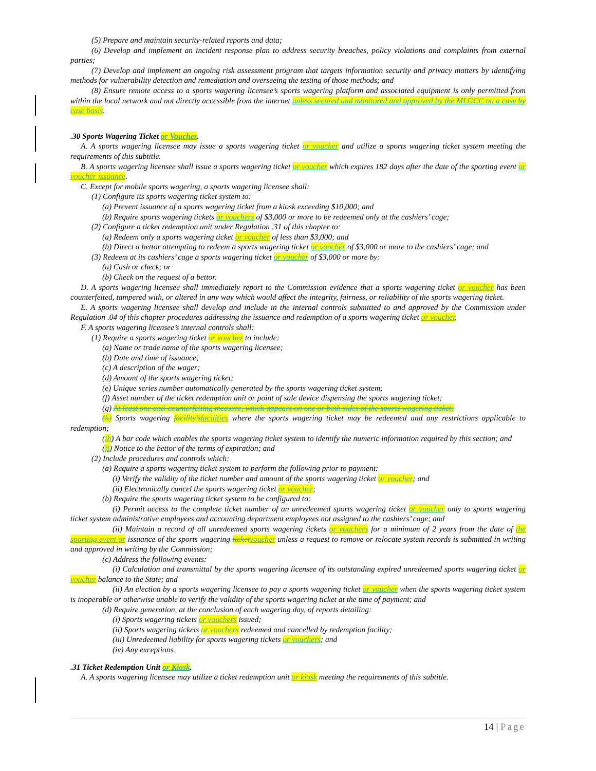(5) Prepare and maintain security-related reports and data;
(6) Develop and implement an incident response plan to address security breaches, policy violations and complaints from external parties;
(7) Develop and implement an ongoing risk assessment program that targets information security and privacy matters by identifying methods for vulnerability detection and remediation and overseeing the testing of those methods; and
(8) Ensure remote access to a sports wagering licensee’s sports wagering platform and associated equipment is only permitted from within the local network and not directly accessible from the internet unless secured and monitored and approved by the MLGCC on a case by case basis.
.30 Sports Wagering Ticket or Voucher.
A. A sports wagering licensee may issue a sports wagering ticket or voucher and utilize a sports wagering ticket system meeting the requirements of this subtitle.
B. A sports wagering licensee shall issue a sports wagering ticket or voucher which expires 182 days after the date of the sporting event or voucher issuance.
C. Except for mobile sports wagering, a sports wagering licensee shall:
(1) Configure its sports wagering ticket system to:
(a) Prevent issuance of a sports wagering ticket from a kiosk exceeding $10,000; and
(b) Require sports wagering tickets or vouchers of $3,000 or more to be redeemed only at the cashiers’ cage;
(2) Configure a ticket redemption unit under Regulation .31 of this chapter to:
(a) Redeem only a sports wagering ticket or voucher of less than $3,000; and
(b) Direct a bettor attempting to redeem a sports wagering ticket or voucher of $3,000 or more to the cashiers’ cage; and
(3) Redeem at its cashiers’ cage a sports wagering ticket or voucher of $3,000 or more by:
(a) Cash or check; or
(b) Check on the request of a bettor.
D. A sports wagering licensee shall immediately report to the Commission evidence that a sports wagering ticket or voucher has been counterfeited, tampered with, or altered in any way which would affect the integrity, fairness, or reliability of the sports wagering ticket.
E. A sports wagering licensee shall develop and include in the internal controls submitted to and approved by the Commission under Regulation .04 of this chapter procedures addressing the issuance and redemption of a sports wagering ticket or voucher.
F. A sports wagering licensee’s internal controls shall:
(1) Require a sports wagering ticket or voucher to include:
(a) Name or trade name of the sports wagering licensee;
(b) Date and time of issuance;
(c) A description of the wager;
(d) Amount of the sports wagering ticket;
(e) Unique series number automatically generated by the sports wagering ticket system;
(f) Asset number of the ticket redemption unit or point of sale device dispensing the sports wagering ticket;
(g) At least one anti-counterfeiting measure, which appears on one or both sides of the sports wagering ticket;
(h) Sports wagering facility’s facilities where the sports wagering ticket may be redeemed and any restrictions applicable to redemption;
(ih) A bar code which enables the sports wagering ticket system to identify the numeric information required by this section; and
(ji) Notice to the bettor of the terms of expiration; and
(2) Include procedures and controls which:
(a) Require a sports wagering ticket system to perform the following prior to payment:
(i) Verify the validity of the ticket number and amount of the sports wagering ticket or voucher; and
(ii) Electronically cancel the sports wagering ticket or voucher;
(b) Require the sports wagering ticket system to be configured to:
(i) Permit access to the complete ticket number of an unredeemed sports wagering ticket or voucher only to sports wagering ticket system administrative employees and accounting department employees not assigned to the cashiers’ cage; and
(ii) Maintain a record of all unredeemed sports wagering tickets or vouchers for a minimum of 2 years from the date of the sporting event or issuance of the sports wagering ticket voucher unless a request to remove or relocate system records is submitted in writing and approved in writing by the Commission;
(c) Address the following events:
(i) Calculation and transmittal by the sports wagering licensee of its outstanding expired unredeemed sports wagering ticket or voucher balance to the State; and
(ii) An election by a sports wagering licensee to pay a sports wagering ticket or voucher when the sports wagering ticket system is inoperable or otherwise unable to verify the validity of the sports wagering ticket at the time of payment; and
(d) Require generation, at the conclusion of each wagering day, of reports detailing:
(i) Sports wagering tickets or vouchers issued;
(ii) Sports wagering tickets or vouchers redeemed and cancelled by redemption facility;
(iii) Unredeemed liability for sports wagering tickets or vouchers; and
(iv) Any exceptions.
.31 Ticket Redemption Unit or Kiosk.
A. A sports wagering licensee may utilize a ticket redemption unit or kiosk meeting the requirements of this subtitle.
14 | Page